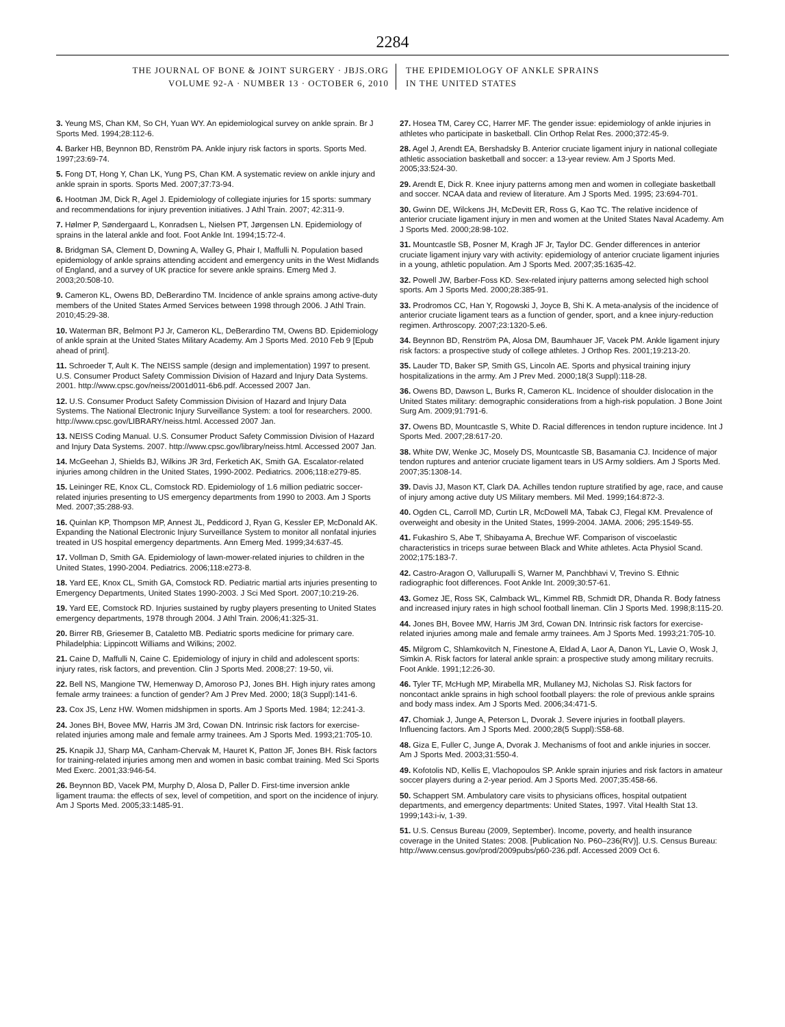2284
THE JOURNAL OF BONE & JOINT SURGERY · JBJS.ORG
VOLUME 92-A · NUMBER 13 · OCTOBER 6, 2010
THE EPIDEMIOLOGY OF ANKLE SPRAINS
IN THE UNITED STATES
3. Yeung MS, Chan KM, So CH, Yuan WY. An epidemiological survey on ankle sprain. Br J Sports Med. 1994;28:112-6.
4. Barker HB, Beynnon BD, Renström PA. Ankle injury risk factors in sports. Sports Med. 1997;23:69-74.
5. Fong DT, Hong Y, Chan LK, Yung PS, Chan KM. A systematic review on ankle injury and ankle sprain in sports. Sports Med. 2007;37:73-94.
6. Hootman JM, Dick R, Agel J. Epidemiology of collegiate injuries for 15 sports: summary and recommendations for injury prevention initiatives. J Athl Train. 2007; 42:311-9.
7. Hølmer P, Søndergaard L, Konradsen L, Nielsen PT, Jørgensen LN. Epidemiology of sprains in the lateral ankle and foot. Foot Ankle Int. 1994;15:72-4.
8. Bridgman SA, Clement D, Downing A, Walley G, Phair I, Maffulli N. Population based epidemiology of ankle sprains attending accident and emergency units in the West Midlands of England, and a survey of UK practice for severe ankle sprains. Emerg Med J. 2003;20:508-10.
9. Cameron KL, Owens BD, DeBerardino TM. Incidence of ankle sprains among active-duty members of the United States Armed Services between 1998 through 2006. J Athl Train. 2010;45:29-38.
10. Waterman BR, Belmont PJ Jr, Cameron KL, DeBerardino TM, Owens BD. Epidemiology of ankle sprain at the United States Military Academy. Am J Sports Med. 2010 Feb 9 [Epub ahead of print].
11. Schroeder T, Ault K. The NEISS sample (design and implementation) 1997 to present. U.S. Consumer Product Safety Commission Division of Hazard and Injury Data Systems. 2001. http://www.cpsc.gov/neiss/2001d011-6b6.pdf. Accessed 2007 Jan.
12. U.S. Consumer Product Safety Commission Division of Hazard and Injury Data Systems. The National Electronic Injury Surveillance System: a tool for researchers. 2000. http://www.cpsc.gov/LIBRARY/neiss.html. Accessed 2007 Jan.
13. NEISS Coding Manual. U.S. Consumer Product Safety Commission Division of Hazard and Injury Data Systems. 2007. http://www.cpsc.gov/library/neiss.html. Accessed 2007 Jan.
14. McGeehan J, Shields BJ, Wilkins JR 3rd, Ferketich AK, Smith GA. Escalator-related injuries among children in the United States, 1990-2002. Pediatrics. 2006;118:e279-85.
15. Leininger RE, Knox CL, Comstock RD. Epidemiology of 1.6 million pediatric soccer-related injuries presenting to US emergency departments from 1990 to 2003. Am J Sports Med. 2007;35:288-93.
16. Quinlan KP, Thompson MP, Annest JL, Peddicord J, Ryan G, Kessler EP, McDonald AK. Expanding the National Electronic Injury Surveillance System to monitor all nonfatal injuries treated in US hospital emergency departments. Ann Emerg Med. 1999;34:637-45.
17. Vollman D, Smith GA. Epidemiology of lawn-mower-related injuries to children in the United States, 1990-2004. Pediatrics. 2006;118:e273-8.
18. Yard EE, Knox CL, Smith GA, Comstock RD. Pediatric martial arts injuries presenting to Emergency Departments, United States 1990-2003. J Sci Med Sport. 2007;10:219-26.
19. Yard EE, Comstock RD. Injuries sustained by rugby players presenting to United States emergency departments, 1978 through 2004. J Athl Train. 2006;41:325-31.
20. Birrer RB, Griesemer B, Cataletto MB. Pediatric sports medicine for primary care. Philadelphia: Lippincott Williams and Wilkins; 2002.
21. Caine D, Maffulli N, Caine C. Epidemiology of injury in child and adolescent sports: injury rates, risk factors, and prevention. Clin J Sports Med. 2008;27: 19-50, vii.
22. Bell NS, Mangione TW, Hemenway D, Amoroso PJ, Jones BH. High injury rates among female army trainees: a function of gender? Am J Prev Med. 2000; 18(3 Suppl):141-6.
23. Cox JS, Lenz HW. Women midshipmen in sports. Am J Sports Med. 1984; 12:241-3.
24. Jones BH, Bovee MW, Harris JM 3rd, Cowan DN. Intrinsic risk factors for exercise-related injuries among male and female army trainees. Am J Sports Med. 1993;21:705-10.
25. Knapik JJ, Sharp MA, Canham-Chervak M, Hauret K, Patton JF, Jones BH. Risk factors for training-related injuries among men and women in basic combat training. Med Sci Sports Med Exerc. 2001;33:946-54.
26. Beynnon BD, Vacek PM, Murphy D, Alosa D, Paller D. First-time inversion ankle ligament trauma: the effects of sex, level of competition, and sport on the incidence of injury. Am J Sports Med. 2005;33:1485-91.
27. Hosea TM, Carey CC, Harrer MF. The gender issue: epidemiology of ankle injuries in athletes who participate in basketball. Clin Orthop Relat Res. 2000;372:45-9.
28. Agel J, Arendt EA, Bershadsky B. Anterior cruciate ligament injury in national collegiate athletic association basketball and soccer: a 13-year review. Am J Sports Med. 2005;33:524-30.
29. Arendt E, Dick R. Knee injury patterns among men and women in collegiate basketball and soccer. NCAA data and review of literature. Am J Sports Med. 1995; 23:694-701.
30. Gwinn DE, Wilckens JH, McDevitt ER, Ross G, Kao TC. The relative incidence of anterior cruciate ligament injury in men and women at the United States Naval Academy. Am J Sports Med. 2000;28:98-102.
31. Mountcastle SB, Posner M, Kragh JF Jr, Taylor DC. Gender differences in anterior cruciate ligament injury vary with activity: epidemiology of anterior cruciate ligament injuries in a young, athletic population. Am J Sports Med. 2007;35:1635-42.
32. Powell JW, Barber-Foss KD. Sex-related injury patterns among selected high school sports. Am J Sports Med. 2000;28:385-91.
33. Prodromos CC, Han Y, Rogowski J, Joyce B, Shi K. A meta-analysis of the incidence of anterior cruciate ligament tears as a function of gender, sport, and a knee injury-reduction regimen. Arthroscopy. 2007;23:1320-5.e6.
34. Beynnon BD, Renström PA, Alosa DM, Baumhauer JF, Vacek PM. Ankle ligament injury risk factors: a prospective study of college athletes. J Orthop Res. 2001;19:213-20.
35. Lauder TD, Baker SP, Smith GS, Lincoln AE. Sports and physical training injury hospitalizations in the army. Am J Prev Med. 2000;18(3 Suppl):118-28.
36. Owens BD, Dawson L, Burks R, Cameron KL. Incidence of shoulder dislocation in the United States military: demographic considerations from a high-risk population. J Bone Joint Surg Am. 2009;91:791-6.
37. Owens BD, Mountcastle S, White D. Racial differences in tendon rupture incidence. Int J Sports Med. 2007;28:617-20.
38. White DW, Wenke JC, Mosely DS, Mountcastle SB, Basamania CJ. Incidence of major tendon ruptures and anterior cruciate ligament tears in US Army soldiers. Am J Sports Med. 2007;35:1308-14.
39. Davis JJ, Mason KT, Clark DA. Achilles tendon rupture stratified by age, race, and cause of injury among active duty US Military members. Mil Med. 1999;164:872-3.
40. Ogden CL, Carroll MD, Curtin LR, McDowell MA, Tabak CJ, Flegal KM. Prevalence of overweight and obesity in the United States, 1999-2004. JAMA. 2006; 295:1549-55.
41. Fukashiro S, Abe T, Shibayama A, Brechue WF. Comparison of viscoelastic characteristics in triceps surae between Black and White athletes. Acta Physiol Scand. 2002;175:183-7.
42. Castro-Aragon O, Vallurupalli S, Warner M, Panchbhavi V, Trevino S. Ethnic radiographic foot differences. Foot Ankle Int. 2009;30:57-61.
43. Gomez JE, Ross SK, Calmback WL, Kimmel RB, Schmidt DR, Dhanda R. Body fatness and increased injury rates in high school football lineman. Clin J Sports Med. 1998;8:115-20.
44. Jones BH, Bovee MW, Harris JM 3rd, Cowan DN. Intrinsic risk factors for exercise-related injuries among male and female army trainees. Am J Sports Med. 1993;21:705-10.
45. Milgrom C, Shlamkovitch N, Finestone A, Eldad A, Laor A, Danon YL, Lavie O, Wosk J, Simkin A. Risk factors for lateral ankle sprain: a prospective study among military recruits. Foot Ankle. 1991;12:26-30.
46. Tyler TF, McHugh MP, Mirabella MR, Mullaney MJ, Nicholas SJ. Risk factors for noncontact ankle sprains in high school football players: the role of previous ankle sprains and body mass index. Am J Sports Med. 2006;34:471-5.
47. Chomiak J, Junge A, Peterson L, Dvorak J. Severe injuries in football players. Influencing factors. Am J Sports Med. 2000;28(5 Suppl):S58-68.
48. Giza E, Fuller C, Junge A, Dvorak J. Mechanisms of foot and ankle injuries in soccer. Am J Sports Med. 2003;31:550-4.
49. Kofotolis ND, Kellis E, Vlachopoulos SP. Ankle sprain injuries and risk factors in amateur soccer players during a 2-year period. Am J Sports Med. 2007;35:458-66.
50. Schappert SM. Ambulatory care visits to physicians offices, hospital outpatient departments, and emergency departments: United States, 1997. Vital Health Stat 13. 1999;143:i-iv, 1-39.
51. U.S. Census Bureau (2009, September). Income, poverty, and health insurance coverage in the United States: 2008. [Publication No. P60–236(RV)]. U.S. Census Bureau: http://www.census.gov/prod/2009pubs/p60-236.pdf. Accessed 2009 Oct 6.